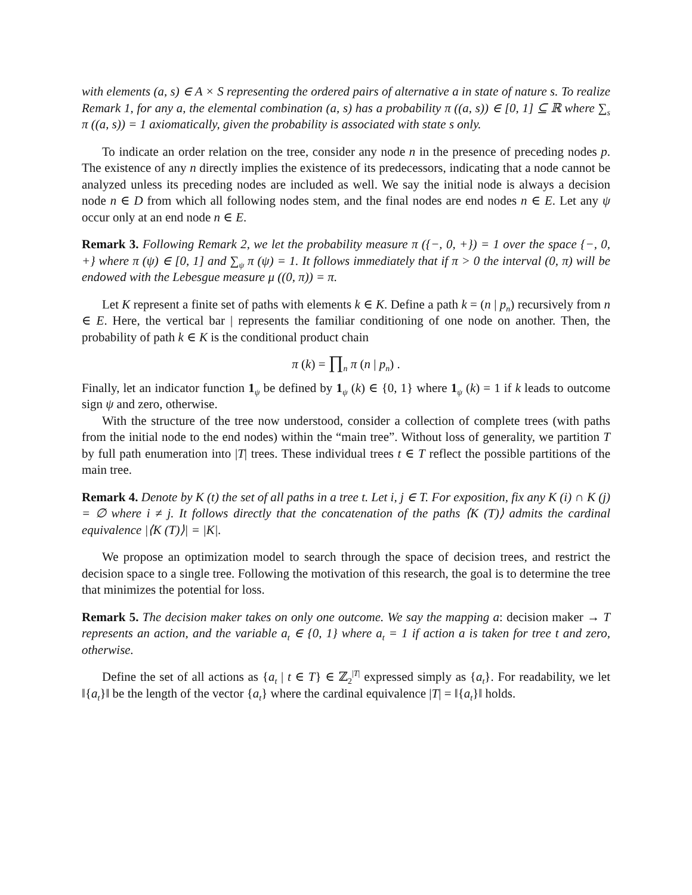with elements (a, s) ∈ A × S representing the ordered pairs of alternative a in state of nature s. To realize Remark 1, for any a, the elemental combination (a, s) has a probability π ((a, s)) ∈ [0, 1] ⊆ ℝ where ∑<sub>s</sub> π ((a, s)) = 1 axiomatically, given the probability is associated with state s only.
To indicate an order relation on the tree, consider any node n in the presence of preceding nodes p. The existence of any n directly implies the existence of its predecessors, indicating that a node cannot be analyzed unless its preceding nodes are included as well. We say the initial node is always a decision node n ∈ D from which all following nodes stem, and the final nodes are end nodes n ∈ E. Let any ψ occur only at an end node n ∈ E.
Remark 3. Following Remark 2, we let the probability measure π ({−, 0, +}) = 1 over the space {−, 0, +} where π (ψ) ∈ [0, 1] and ∑<sub>ψ</sub> π (ψ) = 1. It follows immediately that if π > 0 the interval (0, π) will be endowed with the Lebesgue measure μ ((0, π)) = π.
Let K represent a finite set of paths with elements k ∈ K. Define a path k = (n | p<sub>n</sub>) recursively from n ∈ E. Here, the vertical bar | represents the familiar conditioning of one node on another. Then, the probability of path k ∈ K is the conditional product chain
π (k) = ∏<sub>n</sub> π (n | p<sub>n</sub>) .
Finally, let an indicator function 1<sub>ψ</sub> be defined by 1<sub>ψ</sub> (k) ∈ {0, 1} where 1<sub>ψ</sub> (k) = 1 if k leads to outcome sign ψ and zero, otherwise.
With the structure of the tree now understood, consider a collection of complete trees (with paths from the initial node to the end nodes) within the “main tree”. Without loss of generality, we partition T by full path enumeration into |T| trees. These individual trees t ∈ T reflect the possible partitions of the main tree.
Remark 4. Denote by K (t) the set of all paths in a tree t. Let i, j ∈ T. For exposition, fix any K (i) ∩ K (j) = ∅ where i ≠ j. It follows directly that the concatenation of the paths ⟨K (T)⟩ admits the cardinal equivalence |⟨K (T)⟩| = |K|.
We propose an optimization model to search through the space of decision trees, and restrict the decision space to a single tree. Following the motivation of this research, the goal is to determine the tree that minimizes the potential for loss.
Remark 5. The decision maker takes on only one outcome. We say the mapping a: decision maker → T represents an action, and the variable a<sub>t</sub> ∈ {0, 1} where a<sub>t</sub> = 1 if action a is taken for tree t and zero, otherwise.
Define the set of all actions as {a<sub>t</sub> | t ∈ T} ∈ ℤ<sub>2</sub><sup>|T|</sup> expressed simply as {a<sub>t</sub>}. For readability, we let ‖{a<sub>t</sub>}‖ be the length of the vector {a<sub>t</sub>} where the cardinal equivalence |T| = ‖{a<sub>t</sub>}‖ holds.